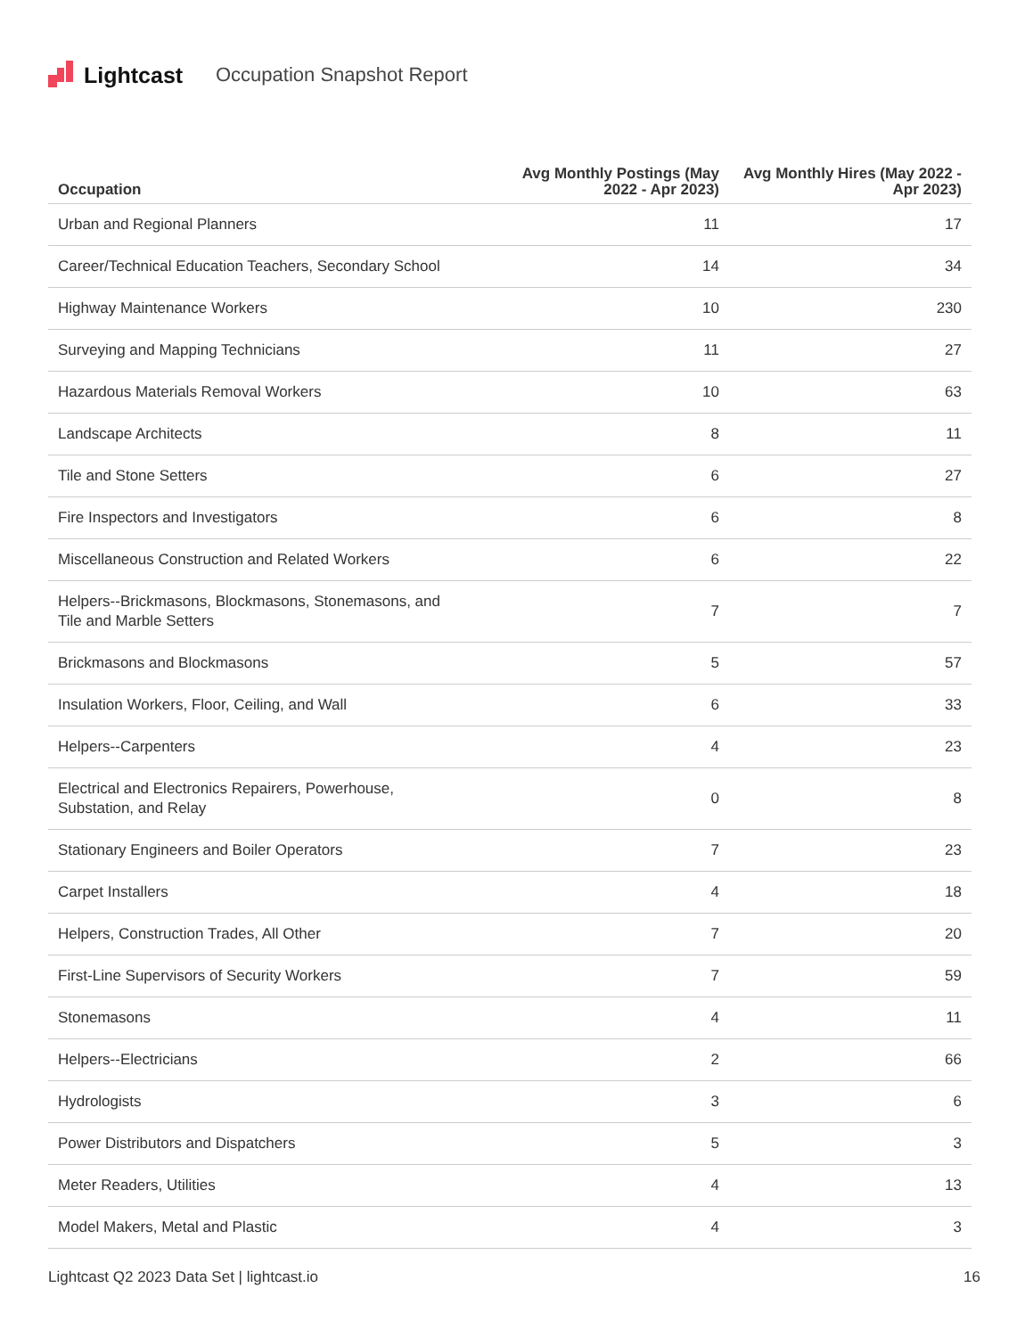Lightcast Occupation Snapshot Report
| Occupation | Avg Monthly Postings (May 2022 - Apr 2023) | Avg Monthly Hires (May 2022 - Apr 2023) |
| --- | --- | --- |
| Urban and Regional Planners | 11 | 17 |
| Career/Technical Education Teachers, Secondary School | 14 | 34 |
| Highway Maintenance Workers | 10 | 230 |
| Surveying and Mapping Technicians | 11 | 27 |
| Hazardous Materials Removal Workers | 10 | 63 |
| Landscape Architects | 8 | 11 |
| Tile and Stone Setters | 6 | 27 |
| Fire Inspectors and Investigators | 6 | 8 |
| Miscellaneous Construction and Related Workers | 6 | 22 |
| Helpers--Brickmasons, Blockmasons, Stonemasons, and Tile and Marble Setters | 7 | 7 |
| Brickmasons and Blockmasons | 5 | 57 |
| Insulation Workers, Floor, Ceiling, and Wall | 6 | 33 |
| Helpers--Carpenters | 4 | 23 |
| Electrical and Electronics Repairers, Powerhouse, Substation, and Relay | 0 | 8 |
| Stationary Engineers and Boiler Operators | 7 | 23 |
| Carpet Installers | 4 | 18 |
| Helpers, Construction Trades, All Other | 7 | 20 |
| First-Line Supervisors of Security Workers | 7 | 59 |
| Stonemasons | 4 | 11 |
| Helpers--Electricians | 2 | 66 |
| Hydrologists | 3 | 6 |
| Power Distributors and Dispatchers | 5 | 3 |
| Meter Readers, Utilities | 4 | 13 |
| Model Makers, Metal and Plastic | 4 | 3 |
Lightcast Q2 2023 Data Set | lightcast.io 16